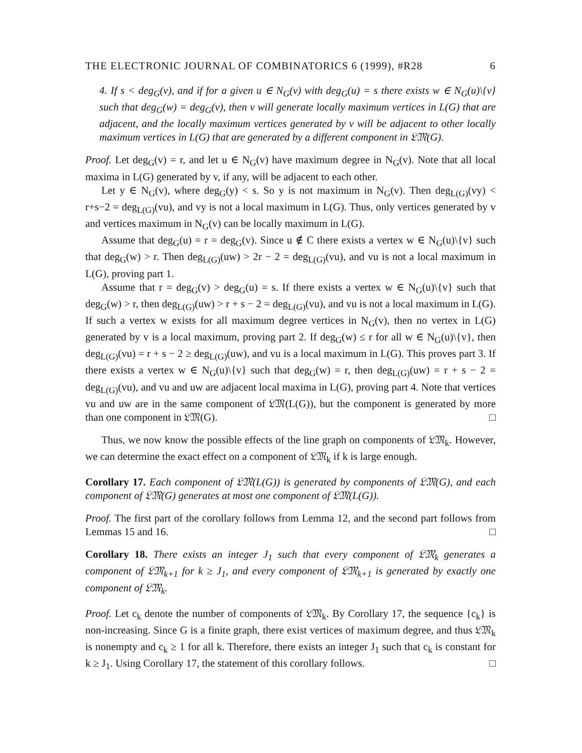THE ELECTRONIC JOURNAL OF COMBINATORICS 6 (1999), #R28 6
4. If s < deg<sub>G</sub>(v), and if for a given u ∈ N<sub>G</sub>(v) with deg<sub>G</sub>(u) = s there exists w ∈ N<sub>G</sub>(u)\{v} such that deg<sub>G</sub>(w) = deg<sub>G</sub>(v), then v will generate locally maximum vertices in L(G) that are adjacent, and the locally maximum vertices generated by v will be adjacent to other locally maximum vertices in L(G) that are generated by a different component in 𝔏𝔐(G).
Proof. Let deg<sub>G</sub>(v) = r, and let u ∈ N<sub>G</sub>(v) have maximum degree in N<sub>G</sub>(v). Note that all local maxima in L(G) generated by v, if any, will be adjacent to each other.
Let y ∈ N<sub>G</sub>(v), where deg<sub>G</sub>(y) < s. So y is not maximum in N<sub>G</sub>(v). Then deg<sub>L(G)</sub>(vy) < r+s−2 = deg<sub>L(G)</sub>(vu), and vy is not a local maximum in L(G). Thus, only vertices generated by v and vertices maximum in N<sub>G</sub>(v) can be locally maximum in L(G).
Assume that deg<sub>G</sub>(u) = r = deg<sub>G</sub>(v). Since u ∉ C there exists a vertex w ∈ N<sub>G</sub>(u)\{v} such that deg<sub>G</sub>(w) > r. Then deg<sub>L(G)</sub>(uw) > 2r − 2 = deg<sub>L(G)</sub>(vu), and vu is not a local maximum in L(G), proving part 1.
Assume that r = deg<sub>G</sub>(v) > deg<sub>G</sub>(u) = s. If there exists a vertex w ∈ N<sub>G</sub>(u)\{v} such that deg<sub>G</sub>(w) > r, then deg<sub>L(G)</sub>(uw) > r + s − 2 = deg<sub>L(G)</sub>(vu), and vu is not a local maximum in L(G). If such a vertex w exists for all maximum degree vertices in N<sub>G</sub>(v), then no vertex in L(G) generated by v is a local maximum, proving part 2. If deg<sub>G</sub>(w) ≤ r for all w ∈ N<sub>G</sub>(u)\{v}, then deg<sub>L(G)</sub>(vu) = r + s − 2 ≥ deg<sub>L(G)</sub>(uw), and vu is a local maximum in L(G). This proves part 3. If there exists a vertex w ∈ N<sub>G</sub>(u)\{v} such that deg<sub>G</sub>(w) = r, then deg<sub>L(G)</sub>(uw) = r + s − 2 = deg<sub>L(G)</sub>(vu), and vu and uw are adjacent local maxima in L(G), proving part 4. Note that vertices vu and uw are in the same component of 𝔏𝔐(L(G)), but the component is generated by more than one component in 𝔏𝔐(G). □
Thus, we now know the possible effects of the line graph on components of 𝔏𝔐<sub>k</sub>. However, we can determine the exact effect on a component of 𝔏𝔐<sub>k</sub> if k is large enough.
Corollary 17. Each component of 𝔏𝔐(L(G)) is generated by components of 𝔏𝔐(G), and each component of 𝔏𝔐(G) generates at most one component of 𝔏𝔐(L(G)).
Proof. The first part of the corollary follows from Lemma 12, and the second part follows from Lemmas 15 and 16. □
Corollary 18. There exists an integer J<sub>1</sub> such that every component of 𝔏𝔐<sub>k</sub> generates a component of 𝔏𝔐<sub>k+1</sub> for k ≥ J<sub>1</sub>, and every component of 𝔏𝔐<sub>k+1</sub> is generated by exactly one component of 𝔏𝔐<sub>k</sub>.
Proof. Let c<sub>k</sub> denote the number of components of 𝔏𝔐<sub>k</sub>. By Corollary 17, the sequence {c<sub>k</sub>} is non-increasing. Since G is a finite graph, there exist vertices of maximum degree, and thus 𝔏𝔐<sub>k</sub> is nonempty and c<sub>k</sub> ≥ 1 for all k. Therefore, there exists an integer J<sub>1</sub> such that c<sub>k</sub> is constant for k ≥ J<sub>1</sub>. Using Corollary 17, the statement of this corollary follows. □